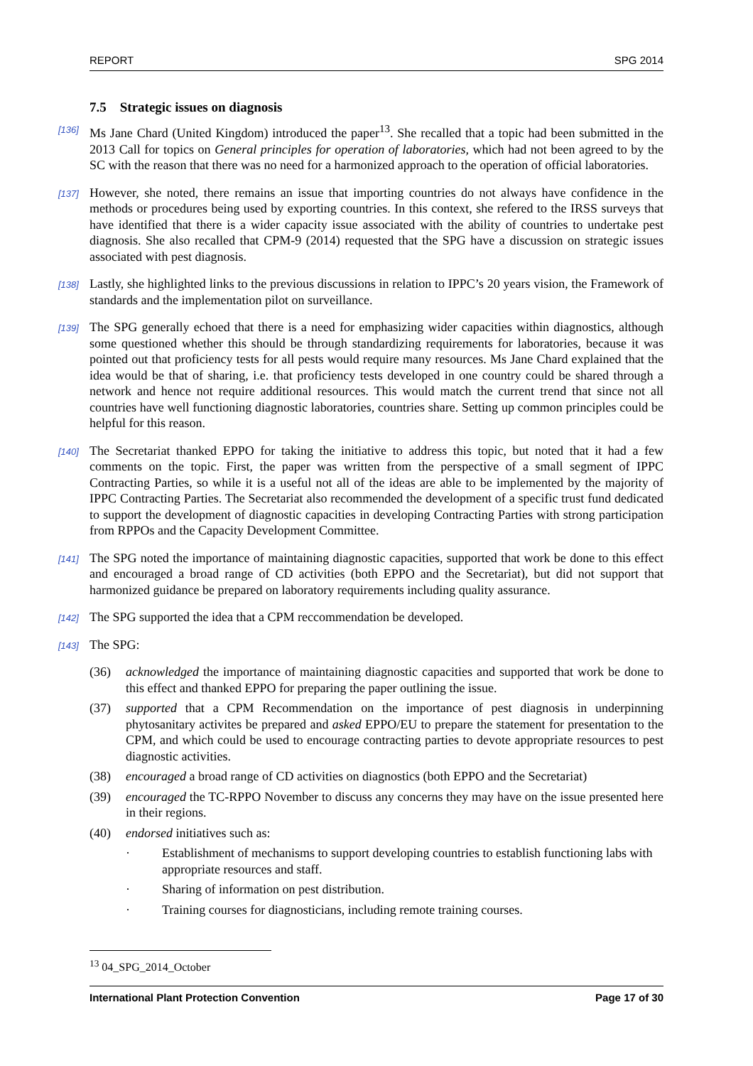REPORT SPG 2014
7.5 Strategic issues on diagnosis
[136] Ms Jane Chard (United Kingdom) introduced the paper<sup>13</sup>. She recalled that a topic had been submitted in the 2013 Call for topics on General principles for operation of laboratories, which had not been agreed to by the SC with the reason that there was no need for a harmonized approach to the operation of official laboratories.
[137] However, she noted, there remains an issue that importing countries do not always have confidence in the methods or procedures being used by exporting countries. In this context, she refered to the IRSS surveys that have identified that there is a wider capacity issue associated with the ability of countries to undertake pest diagnosis. She also recalled that CPM-9 (2014) requested that the SPG have a discussion on strategic issues associated with pest diagnosis.
[138] Lastly, she highlighted links to the previous discussions in relation to IPPC’s 20 years vision, the Framework of standards and the implementation pilot on surveillance.
[139] The SPG generally echoed that there is a need for emphasizing wider capacities within diagnostics, although some questioned whether this should be through standardizing requirements for laboratories, because it was pointed out that proficiency tests for all pests would require many resources. Ms Jane Chard explained that the idea would be that of sharing, i.e. that proficiency tests developed in one country could be shared through a network and hence not require additional resources. This would match the current trend that since not all countries have well functioning diagnostic laboratories, countries share. Setting up common principles could be helpful for this reason.
[140] The Secretariat thanked EPPO for taking the initiative to address this topic, but noted that it had a few comments on the topic. First, the paper was written from the perspective of a small segment of IPPC Contracting Parties, so while it is a useful not all of the ideas are able to be implemented by the majority of IPPC Contracting Parties. The Secretariat also recommended the development of a specific trust fund dedicated to support the development of diagnostic capacities in developing Contracting Parties with strong participation from RPPOs and the Capacity Development Committee.
[141] The SPG noted the importance of maintaining diagnostic capacities, supported that work be done to this effect and encouraged a broad range of CD activities (both EPPO and the Secretariat), but did not support that harmonized guidance be prepared on laboratory requirements including quality assurance.
[142] The SPG supported the idea that a CPM reccommendation be developed.
[143] The SPG:
(36) acknowledged the importance of maintaining diagnostic capacities and supported that work be done to this effect and thanked EPPO for preparing the paper outlining the issue.
(37) supported that a CPM Recommendation on the importance of pest diagnosis in underpinning phytosanitary activites be prepared and asked EPPO/EU to prepare the statement for presentation to the CPM, and which could be used to encourage contracting parties to devote appropriate resources to pest diagnostic activities.
(38) encouraged a broad range of CD activities on diagnostics (both EPPO and the Secretariat)
(39) encouraged the TC-RPPO November to discuss any concerns they may have on the issue presented here in their regions.
(40) endorsed initiatives such as:
· Establishment of mechanisms to support developing countries to establish functioning labs with appropriate resources and staff.
· Sharing of information on pest distribution.
· Training courses for diagnosticians, including remote training courses.
<sup>13</sup> 04_SPG_2014_October
International Plant Protection Convention Page 17 of 30